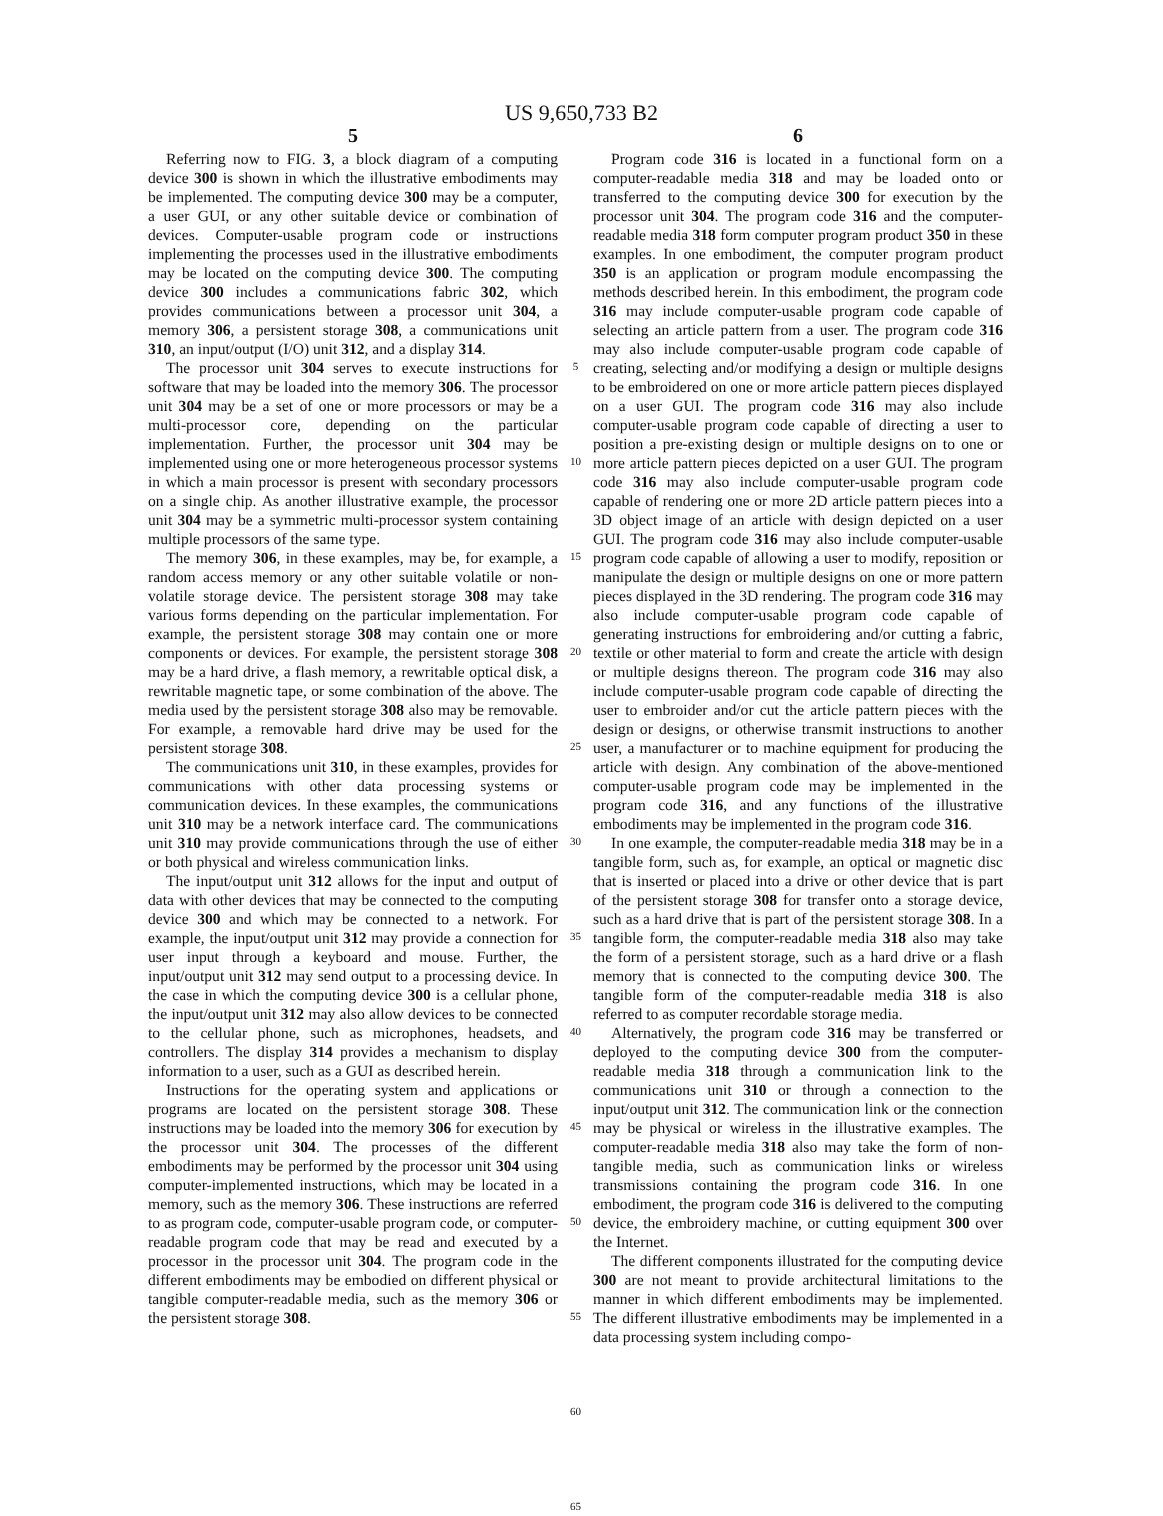US 9,650,733 B2
5
Referring now to FIG. 3, a block diagram of a computing device 300 is shown in which the illustrative embodiments may be implemented. The computing device 300 may be a computer, a user GUI, or any other suitable device or combination of devices. Computer-usable program code or instructions implementing the processes used in the illustrative embodiments may be located on the computing device 300. The computing device 300 includes a communications fabric 302, which provides communications between a processor unit 304, a memory 306, a persistent storage 308, a communications unit 310, an input/output (I/O) unit 312, and a display 314.
The processor unit 304 serves to execute instructions for software that may be loaded into the memory 306. The processor unit 304 may be a set of one or more processors or may be a multi-processor core, depending on the particular implementation. Further, the processor unit 304 may be implemented using one or more heterogeneous processor systems in which a main processor is present with secondary processors on a single chip. As another illustrative example, the processor unit 304 may be a symmetric multi-processor system containing multiple processors of the same type.
The memory 306, in these examples, may be, for example, a random access memory or any other suitable volatile or non-volatile storage device. The persistent storage 308 may take various forms depending on the particular implementation. For example, the persistent storage 308 may contain one or more components or devices. For example, the persistent storage 308 may be a hard drive, a flash memory, a rewritable optical disk, a rewritable magnetic tape, or some combination of the above. The media used by the persistent storage 308 also may be removable. For example, a removable hard drive may be used for the persistent storage 308.
The communications unit 310, in these examples, provides for communications with other data processing systems or communication devices. In these examples, the communications unit 310 may be a network interface card. The communications unit 310 may provide communications through the use of either or both physical and wireless communication links.
The input/output unit 312 allows for the input and output of data with other devices that may be connected to the computing device 300 and which may be connected to a network. For example, the input/output unit 312 may provide a connection for user input through a keyboard and mouse. Further, the input/output unit 312 may send output to a processing device. In the case in which the computing device 300 is a cellular phone, the input/output unit 312 may also allow devices to be connected to the cellular phone, such as microphones, headsets, and controllers. The display 314 provides a mechanism to display information to a user, such as a GUI as described herein.
Instructions for the operating system and applications or programs are located on the persistent storage 308. These instructions may be loaded into the memory 306 for execution by the processor unit 304. The processes of the different embodiments may be performed by the processor unit 304 using computer-implemented instructions, which may be located in a memory, such as the memory 306. These instructions are referred to as program code, computer-usable program code, or computer-readable program code that may be read and executed by a processor in the processor unit 304. The program code in the different embodiments may be embodied on different physical or tangible computer-readable media, such as the memory 306 or the persistent storage 308.
5
10
15
20
25
30
35
40
45
50
55
60
65
6
Program code 316 is located in a functional form on a computer-readable media 318 and may be loaded onto or transferred to the computing device 300 for execution by the processor unit 304. The program code 316 and the computer-readable media 318 form computer program product 350 in these examples. In one embodiment, the computer program product 350 is an application or program module encompassing the methods described herein. In this embodiment, the program code 316 may include computer-usable program code capable of selecting an article pattern from a user. The program code 316 may also include computer-usable program code capable of creating, selecting and/or modifying a design or multiple designs to be embroidered on one or more article pattern pieces displayed on a user GUI. The program code 316 may also include computer-usable program code capable of directing a user to position a pre-existing design or multiple designs on to one or more article pattern pieces depicted on a user GUI. The program code 316 may also include computer-usable program code capable of rendering one or more 2D article pattern pieces into a 3D object image of an article with design depicted on a user GUI. The program code 316 may also include computer-usable program code capable of allowing a user to modify, reposition or manipulate the design or multiple designs on one or more pattern pieces displayed in the 3D rendering. The program code 316 may also include computer-usable program code capable of generating instructions for embroidering and/or cutting a fabric, textile or other material to form and create the article with design or multiple designs thereon. The program code 316 may also include computer-usable program code capable of directing the user to embroider and/or cut the article pattern pieces with the design or designs, or otherwise transmit instructions to another user, a manufacturer or to machine equipment for producing the article with design. Any combination of the above-mentioned computer-usable program code may be implemented in the program code 316, and any functions of the illustrative embodiments may be implemented in the program code 316.
In one example, the computer-readable media 318 may be in a tangible form, such as, for example, an optical or magnetic disc that is inserted or placed into a drive or other device that is part of the persistent storage 308 for transfer onto a storage device, such as a hard drive that is part of the persistent storage 308. In a tangible form, the computer-readable media 318 also may take the form of a persistent storage, such as a hard drive or a flash memory that is connected to the computing device 300. The tangible form of the computer-readable media 318 is also referred to as computer recordable storage media.
Alternatively, the program code 316 may be transferred or deployed to the computing device 300 from the computer-readable media 318 through a communication link to the communications unit 310 or through a connection to the input/output unit 312. The communication link or the connection may be physical or wireless in the illustrative examples. The computer-readable media 318 also may take the form of non-tangible media, such as communication links or wireless transmissions containing the program code 316. In one embodiment, the program code 316 is delivered to the computing device, the embroidery machine, or cutting equipment 300 over the Internet.
The different components illustrated for the computing device 300 are not meant to provide architectural limitations to the manner in which different embodiments may be implemented. The different illustrative embodiments may be implemented in a data processing system including compo-